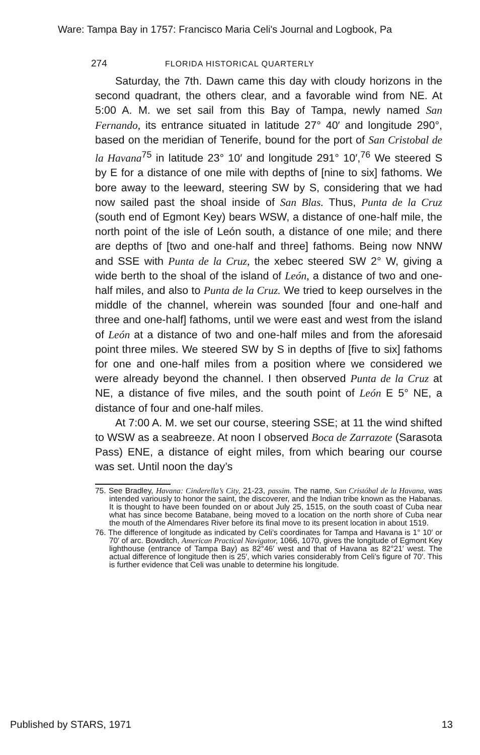Ware: Tampa Bay in 1757: Francisco Maria Celi's Journal and Logbook, Pa
274 FLORIDA HISTORICAL QUARTERLY
Saturday, the 7th. Dawn came this day with cloudy horizons in the second quadrant, the others clear, and a favorable wind from NE. At 5:00 A. M. we set sail from this Bay of Tampa, newly named San Fernando, its entrance situated in latitude 27° 40′ and longitude 290°, based on the meridian of Tenerife, bound for the port of San Cristobal de la Havana<sup>75</sup> in latitude 23° 10′ and longitude 291° 10′,<sup>76</sup> We steered S by E for a distance of one mile with depths of [nine to six] fathoms. We bore away to the leeward, steering SW by S, considering that we had now sailed past the shoal inside of San Blas. Thus, Punta de la Cruz (south end of Egmont Key) bears WSW, a distance of one-half mile, the north point of the isle of León south, a distance of one mile; and there are depths of [two and one-half and three] fathoms. Being now NNW and SSE with Punta de la Cruz, the xebec steered SW 2° W, giving a wide berth to the shoal of the island of León, a distance of two and one-half miles, and also to Punta de la Cruz. We tried to keep ourselves in the middle of the channel, wherein was sounded [four and one-half and three and one-half] fathoms, until we were east and west from the island of León at a distance of two and one-half miles and from the aforesaid point three miles. We steered SW by S in depths of [five to six] fathoms for one and one-half miles from a position where we considered we were already beyond the channel. I then observed Punta de la Cruz at NE, a distance of five miles, and the south point of León E 5° NE, a distance of four and one-half miles.
At 7:00 A. M. we set our course, steering SSE; at 11 the wind shifted to WSW as a seabreeze. At noon I observed Boca de Zarrazote (Sarasota Pass) ENE, a distance of eight miles, from which bearing our course was set. Until noon the day’s
75. See Bradley, Havana: Cinderella’s City, 21-23, passim. The name, San Cristóbal de la Havana, was intended variously to honor the saint, the discoverer, and the Indian tribe known as the Habanas. It is thought to have been founded on or about July 25, 1515, on the south coast of Cuba near what has since become Batabane, being moved to a location on the north shore of Cuba near the mouth of the Almendares River before its final move to its present location in about 1519.
76. The difference of longitude as indicated by Celi’s coordinates for Tampa and Havana is 1° 10′ or 70′ of arc. Bowditch, American Practical Navigator, 1066, 1070, gives the longitude of Egmont Key lighthouse (entrance of Tampa Bay) as 82°46′ west and that of Havana as 82°21′ west. The actual difference of longitude then is 25′, which varies considerably from Celi’s figure of 70′. This is further evidence that Celi was unable to determine his longitude.
Published by STARS, 1971 13